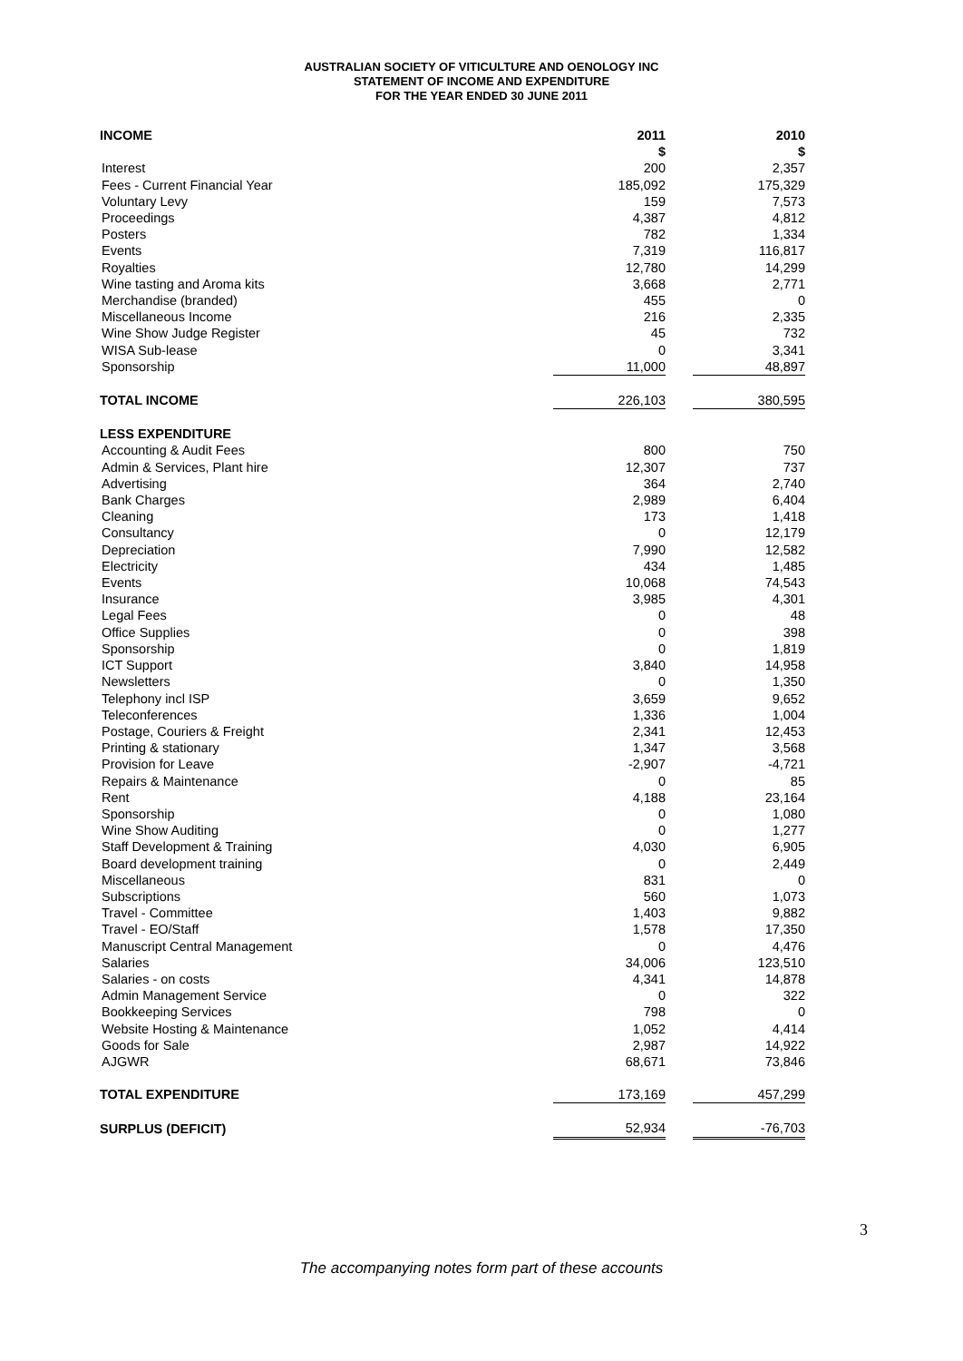AUSTRALIAN SOCIETY OF VITICULTURE AND OENOLOGY INC
STATEMENT OF INCOME AND EXPENDITURE
FOR THE YEAR ENDED 30 JUNE 2011
| INCOME | 2011 | | 2010 |
| | $ | | $ |
| Interest | 200 | | 2,357 |
| Fees - Current Financial Year | 185,092 | | 175,329 |
| Voluntary Levy | 159 | | 7,573 |
| Proceedings | 4,387 | | 4,812 |
| Posters | 782 | | 1,334 |
| Events | 7,319 | | 116,817 |
| Royalties | 12,780 | | 14,299 |
| Wine tasting and Aroma kits | 3,668 | | 2,771 |
| Merchandise (branded) | 455 | | 0 |
| Miscellaneous Income | 216 | | 2,335 |
| Wine Show Judge Register | 45 | | 732 |
| WISA Sub-lease | 0 | | 3,341 |
| Sponsorship | 11,000 | | 48,897 |
| TOTAL INCOME | 226,103 | | 380,595 |
| LESS EXPENDITURE | | | |
| Accounting & Audit Fees | 800 | | 750 |
| Admin & Services, Plant hire | 12,307 | | 737 |
| Advertising | 364 | | 2,740 |
| Bank Charges | 2,989 | | 6,404 |
| Cleaning | 173 | | 1,418 |
| Consultancy | 0 | | 12,179 |
| Depreciation | 7,990 | | 12,582 |
| Electricity | 434 | | 1,485 |
| Events | 10,068 | | 74,543 |
| Insurance | 3,985 | | 4,301 |
| Legal Fees | 0 | | 48 |
| Office Supplies | 0 | | 398 |
| Sponsorship | 0 | | 1,819 |
| ICT Support | 3,840 | | 14,958 |
| Newsletters | 0 | | 1,350 |
| Telephony incl ISP | 3,659 | | 9,652 |
| Teleconferences | 1,336 | | 1,004 |
| Postage, Couriers & Freight | 2,341 | | 12,453 |
| Printing & stationary | 1,347 | | 3,568 |
| Provision for Leave | -2,907 | | -4,721 |
| Repairs & Maintenance | 0 | | 85 |
| Rent | 4,188 | | 23,164 |
| Sponsorship | 0 | | 1,080 |
| Wine Show Auditing | 0 | | 1,277 |
| Staff Development & Training | 4,030 | | 6,905 |
| Board development training | 0 | | 2,449 |
| Miscellaneous | 831 | | 0 |
| Subscriptions | 560 | | 1,073 |
| Travel - Committee | 1,403 | | 9,882 |
| Travel - EO/Staff | 1,578 | | 17,350 |
| Manuscript Central Management | 0 | | 4,476 |
| Salaries | 34,006 | | 123,510 |
| Salaries - on costs | 4,341 | | 14,878 |
| Admin Management Service | 0 | | 322 |
| Bookkeeping Services | 798 | | 0 |
| Website Hosting & Maintenance | 1,052 | | 4,414 |
| Goods for Sale | 2,987 | | 14,922 |
| AJGWR | 68,671 | | 73,846 |
| TOTAL EXPENDITURE | 173,169 | | 457,299 |
| SURPLUS (DEFICIT) | 52,934 | | -76,703 |
3
The accompanying notes form part of these accounts